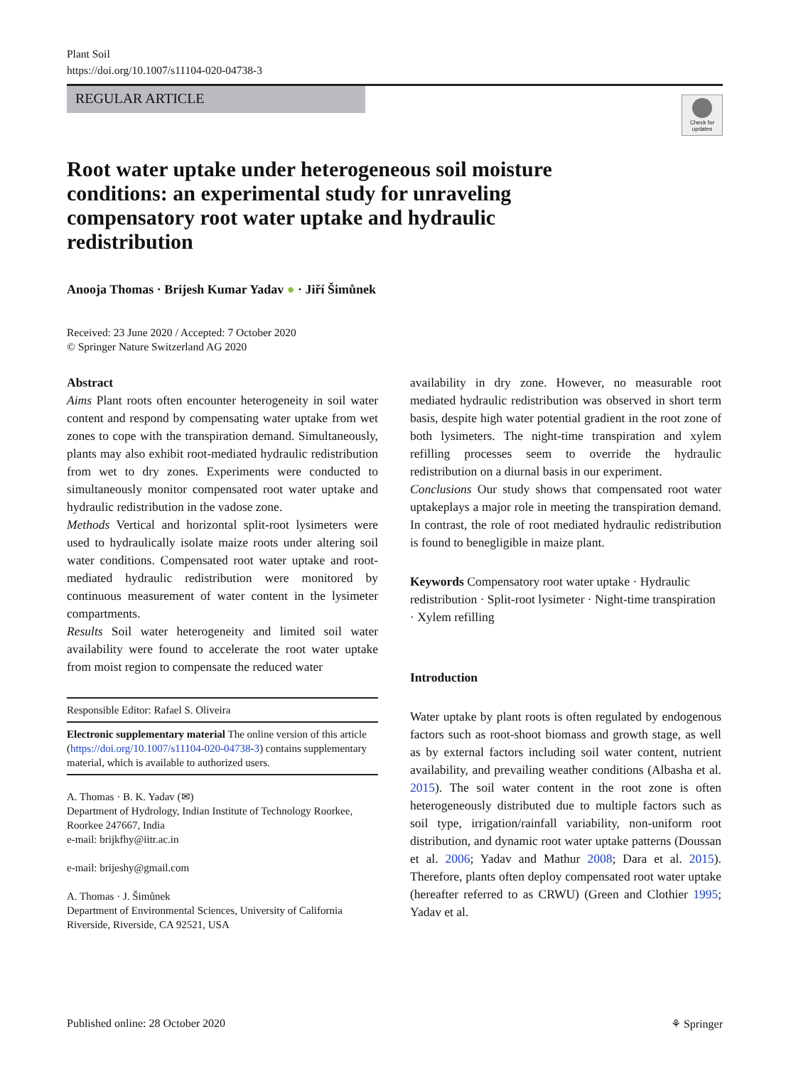Plant Soil
https://doi.org/10.1007/s11104-020-04738-3
REGULAR ARTICLE
Check for updates
Root water uptake under heterogeneous soil moisture conditions: an experimental study for unraveling compensatory root water uptake and hydraulic redistribution
Anooja Thomas · Brijesh Kumar Yadav ● · Jiří Šimůnek
Received: 23 June 2020 / Accepted: 7 October 2020
© Springer Nature Switzerland AG 2020
Abstract
Aims Plant roots often encounter heterogeneity in soil water content and respond by compensating water uptake from wet zones to cope with the transpiration demand. Simultaneously, plants may also exhibit root-mediated hydraulic redistribution from wet to dry zones. Experiments were conducted to simultaneously monitor compensated root water uptake and hydraulic redistribution in the vadose zone.
Methods Vertical and horizontal split-root lysimeters were used to hydraulically isolate maize roots under altering soil water conditions. Compensated root water uptake and root-mediated hydraulic redistribution were monitored by continuous measurement of water content in the lysimeter compartments.
Results Soil water heterogeneity and limited soil water availability were found to accelerate the root water uptake from moist region to compensate the reduced water
Responsible Editor: Rafael S. Oliveira
Electronic supplementary material The online version of this article (https://doi.org/10.1007/s11104-020-04738-3) contains supplementary material, which is available to authorized users.
A. Thomas · B. K. Yadav (✉)
Department of Hydrology, Indian Institute of Technology Roorkee, Roorkee 247667, India
e-mail: brijkfhy@iitr.ac.in
e-mail: brijeshy@gmail.com
A. Thomas · J. Šimůnek
Department of Environmental Sciences, University of California Riverside, Riverside, CA 92521, USA
availability in dry zone. However, no measurable root mediated hydraulic redistribution was observed in short term basis, despite high water potential gradient in the root zone of both lysimeters. The night-time transpiration and xylem refilling processes seem to override the hydraulic redistribution on a diurnal basis in our experiment.
Conclusions Our study shows that compensated root water uptakeplays a major role in meeting the transpiration demand. In contrast, the role of root mediated hydraulic redistribution is found to benegligible in maize plant.
Keywords Compensatory root water uptake · Hydraulic redistribution · Split-root lysimeter · Night-time transpiration · Xylem refilling
Introduction
Water uptake by plant roots is often regulated by endogenous factors such as root-shoot biomass and growth stage, as well as by external factors including soil water content, nutrient availability, and prevailing weather conditions (Albasha et al. 2015). The soil water content in the root zone is often heterogeneously distributed due to multiple factors such as soil type, irrigation/rainfall variability, non-uniform root distribution, and dynamic root water uptake patterns (Doussan et al. 2006; Yadav and Mathur 2008; Dara et al. 2015). Therefore, plants often deploy compensated root water uptake (hereafter referred to as CRWU) (Green and Clothier 1995; Yadav et al.
Published online: 28 October 2020 ⚘ Springer